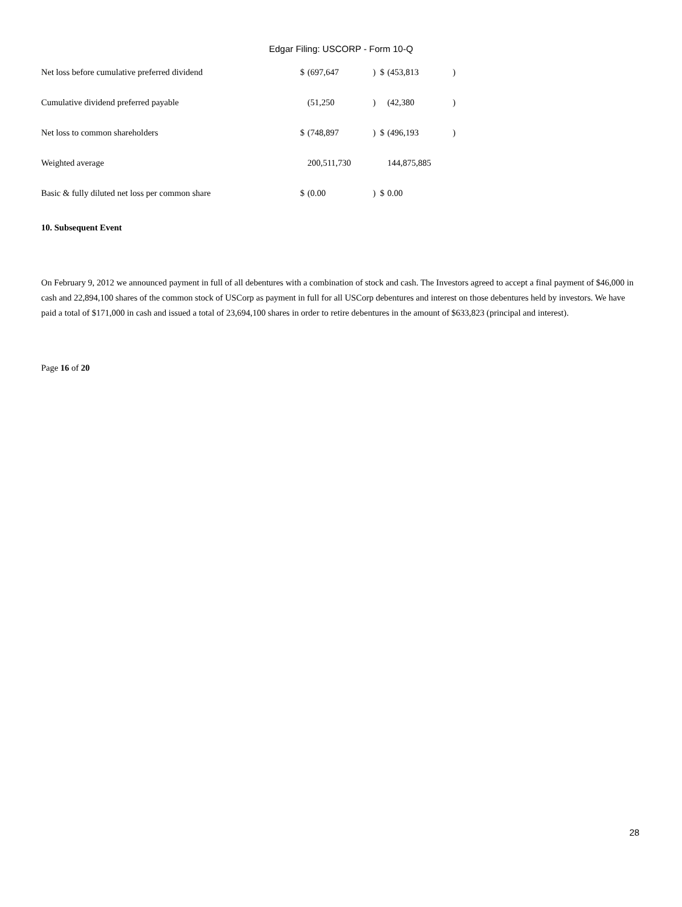Edgar Filing: USCORP - Form 10-Q
| Net loss before cumulative preferred dividend | $ | (697,647 | ) | $ | (453,813 | ) |
| Cumulative dividend preferred payable | | (51,250 | ) | | (42,380 | ) |
| Net loss to common shareholders | $ | (748,897 | ) | $ | (496,193 | ) |
| Weighted average | | 200,511,730 | | | 144,875,885 | |
| Basic & fully diluted net loss per common share | $ | (0.00 | ) | $ | 0.00 | |
10. Subsequent Event
On February 9, 2012 we announced payment in full of all debentures with a combination of stock and cash. The Investors agreed to accept a final payment of $46,000 in cash and 22,894,100 shares of the common stock of USCorp as payment in full for all USCorp debentures and interest on those debentures held by investors. We have paid a total of $171,000 in cash and issued a total of 23,694,100 shares in order to retire debentures in the amount of $633,823 (principal and interest).
Page 16 of 20
28